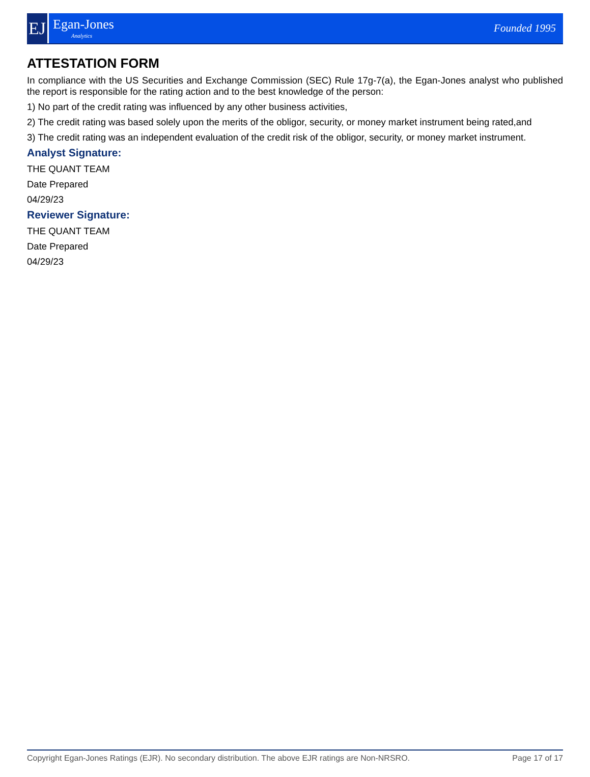EJ
Egan-Jones
Analytics
Founded 1995
ATTESTATION FORM
In compliance with the US Securities and Exchange Commission (SEC) Rule 17g-7(a), the Egan-Jones analyst who published the report is responsible for the rating action and to the best knowledge of the person:
1) No part of the credit rating was influenced by any other business activities,
2) The credit rating was based solely upon the merits of the obligor, security, or money market instrument being rated,and
3) The credit rating was an independent evaluation of the credit risk of the obligor, security, or money market instrument.
Analyst Signature:
THE QUANT TEAM
Date Prepared
04/29/23
Reviewer Signature:
THE QUANT TEAM
Date Prepared
04/29/23
Copyright Egan-Jones Ratings (EJR). No secondary distribution. The above EJR ratings are Non-NRSRO. Page 17 of 17